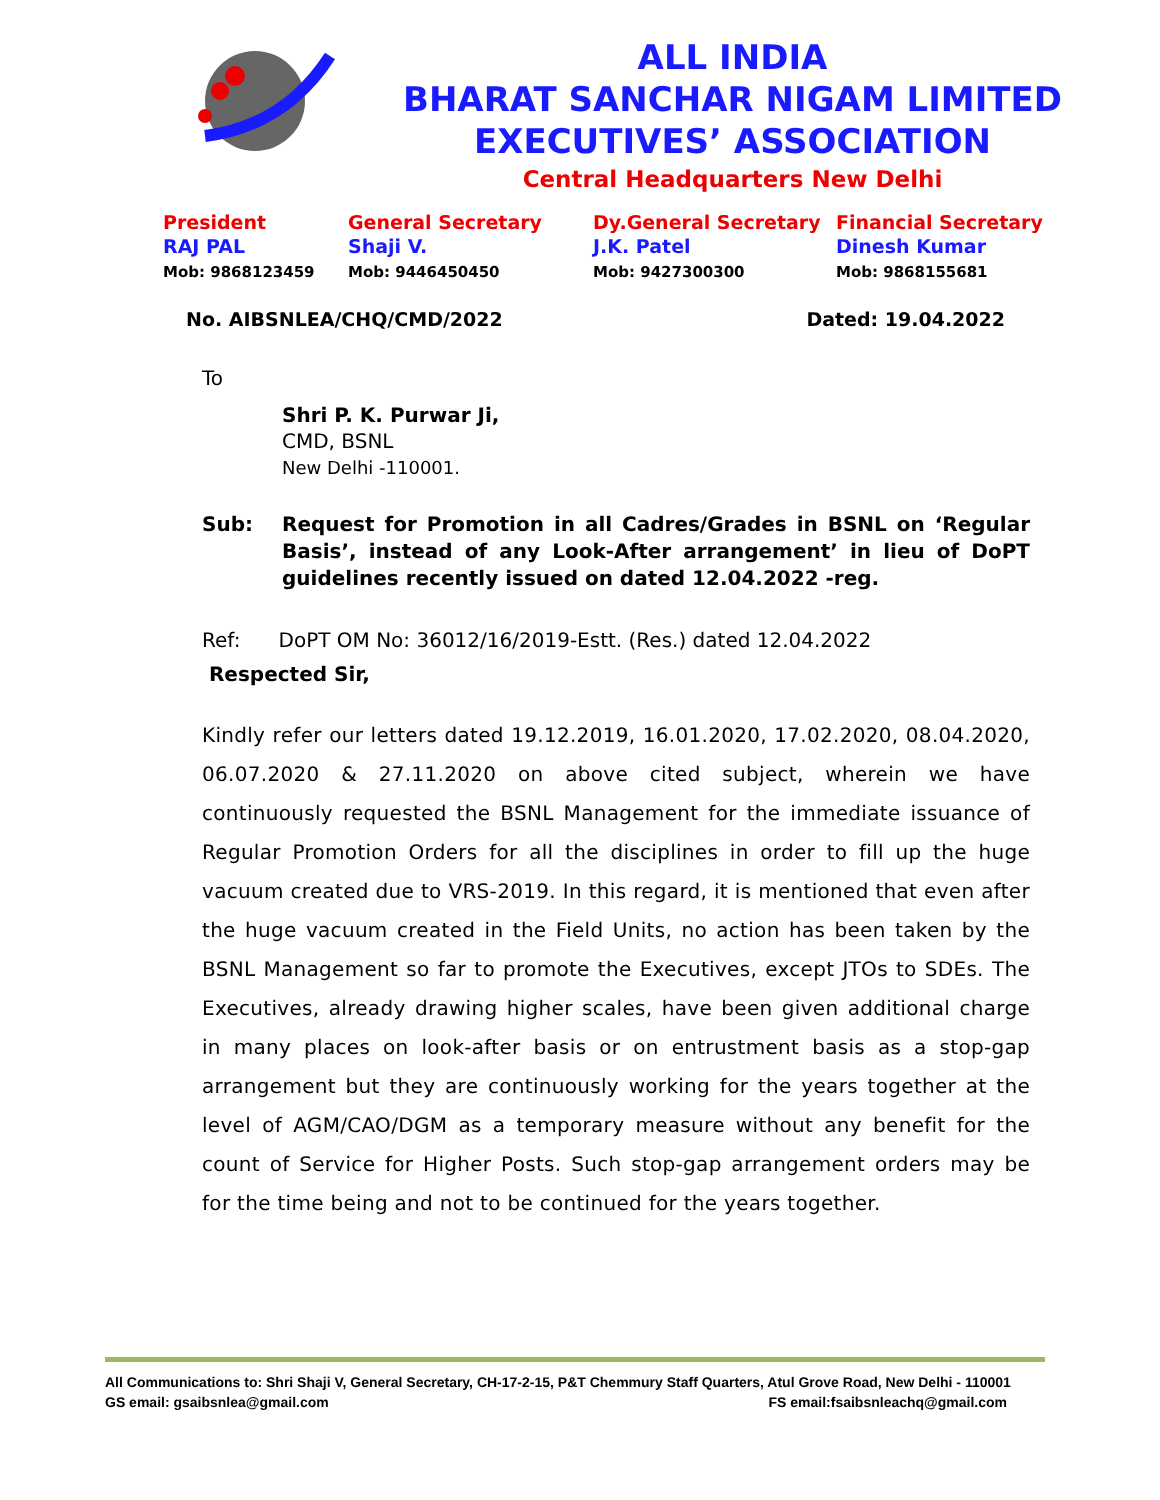ALL INDIA
BHARAT SANCHAR NIGAM LIMITED
EXECUTIVES’ ASSOCIATION
Central Headquarters New Delhi
President
RAJ PAL
Mob: 9868123459
General Secretary
Shaji V.
Mob: 9446450450
Dy.General Secretary
J.K. Patel
Mob: 9427300300
Financial Secretary
Dinesh Kumar
Mob: 9868155681
No. AIBSNLEA/CHQ/CMD/2022 Dated: 19.04.2022
To
Shri P. K. Purwar Ji,
CMD, BSNL
New Delhi -110001.
Sub: Request for Promotion in all Cadres/Grades in BSNL on ‘Regular Basis’, instead of any Look-After arrangement’ in lieu of DoPT guidelines recently issued on dated 12.04.2022 -reg.
Ref: DoPT OM No: 36012/16/2019-Estt. (Res.) dated 12.04.2022
Respected Sir,
Kindly refer our letters dated 19.12.2019, 16.01.2020, 17.02.2020, 08.04.2020, 06.07.2020 & 27.11.2020 on above cited subject, wherein we have continuously requested the BSNL Management for the immediate issuance of Regular Promotion Orders for all the disciplines in order to fill up the huge vacuum created due to VRS-2019. In this regard, it is mentioned that even after the huge vacuum created in the Field Units, no action has been taken by the BSNL Management so far to promote the Executives, except JTOs to SDEs. The Executives, already drawing higher scales, have been given additional charge in many places on look-after basis or on entrustment basis as a stop-gap arrangement but they are continuously working for the years together at the level of AGM/CAO/DGM as a temporary measure without any benefit for the count of Service for Higher Posts. Such stop-gap arrangement orders may be for the time being and not to be continued for the years together.
All Communications to: Shri Shaji V, General Secretary, CH-17-2-15, P&T Chemmury Staff Quarters, Atul Grove Road, New Delhi - 110001
GS email: gsaibsnlea@gmail.com FS email:fsaibsnleachq@gmail.com